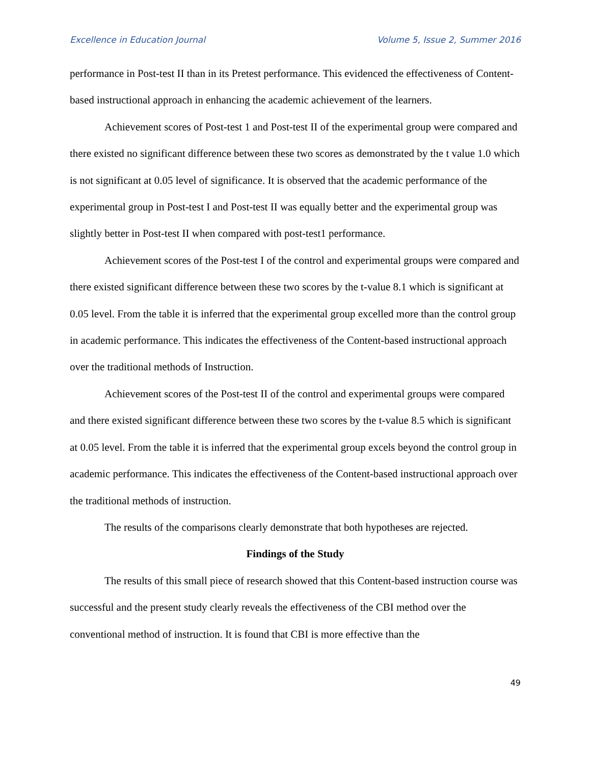Excellence in Education Journal Volume 5, Issue 2, Summer 2016
performance in Post-test II than in its Pretest performance. This evidenced the effectiveness of Content-based instructional approach in enhancing the academic achievement of the learners.
Achievement scores of Post-test 1 and Post-test II of the experimental group were compared and there existed no significant difference between these two scores as demonstrated by the t value 1.0 which is not significant at 0.05 level of significance. It is observed that the academic performance of the experimental group in Post-test I and Post-test II was equally better and the experimental group was slightly better in Post-test II when compared with post-test1 performance.
Achievement scores of the Post-test I of the control and experimental groups were compared and there existed significant difference between these two scores by the t-value 8.1 which is significant at 0.05 level. From the table it is inferred that the experimental group excelled more than the control group in academic performance. This indicates the effectiveness of the Content-based instructional approach over the traditional methods of Instruction.
Achievement scores of the Post-test II of the control and experimental groups were compared and there existed significant difference between these two scores by the t-value 8.5 which is significant at 0.05 level. From the table it is inferred that the experimental group excels beyond the control group in academic performance. This indicates the effectiveness of the Content-based instructional approach over the traditional methods of instruction.
The results of the comparisons clearly demonstrate that both hypotheses are rejected.
Findings of the Study
The results of this small piece of research showed that this Content-based instruction course was successful and the present study clearly reveals the effectiveness of the CBI method over the conventional method of instruction. It is found that CBI is more effective than the
49